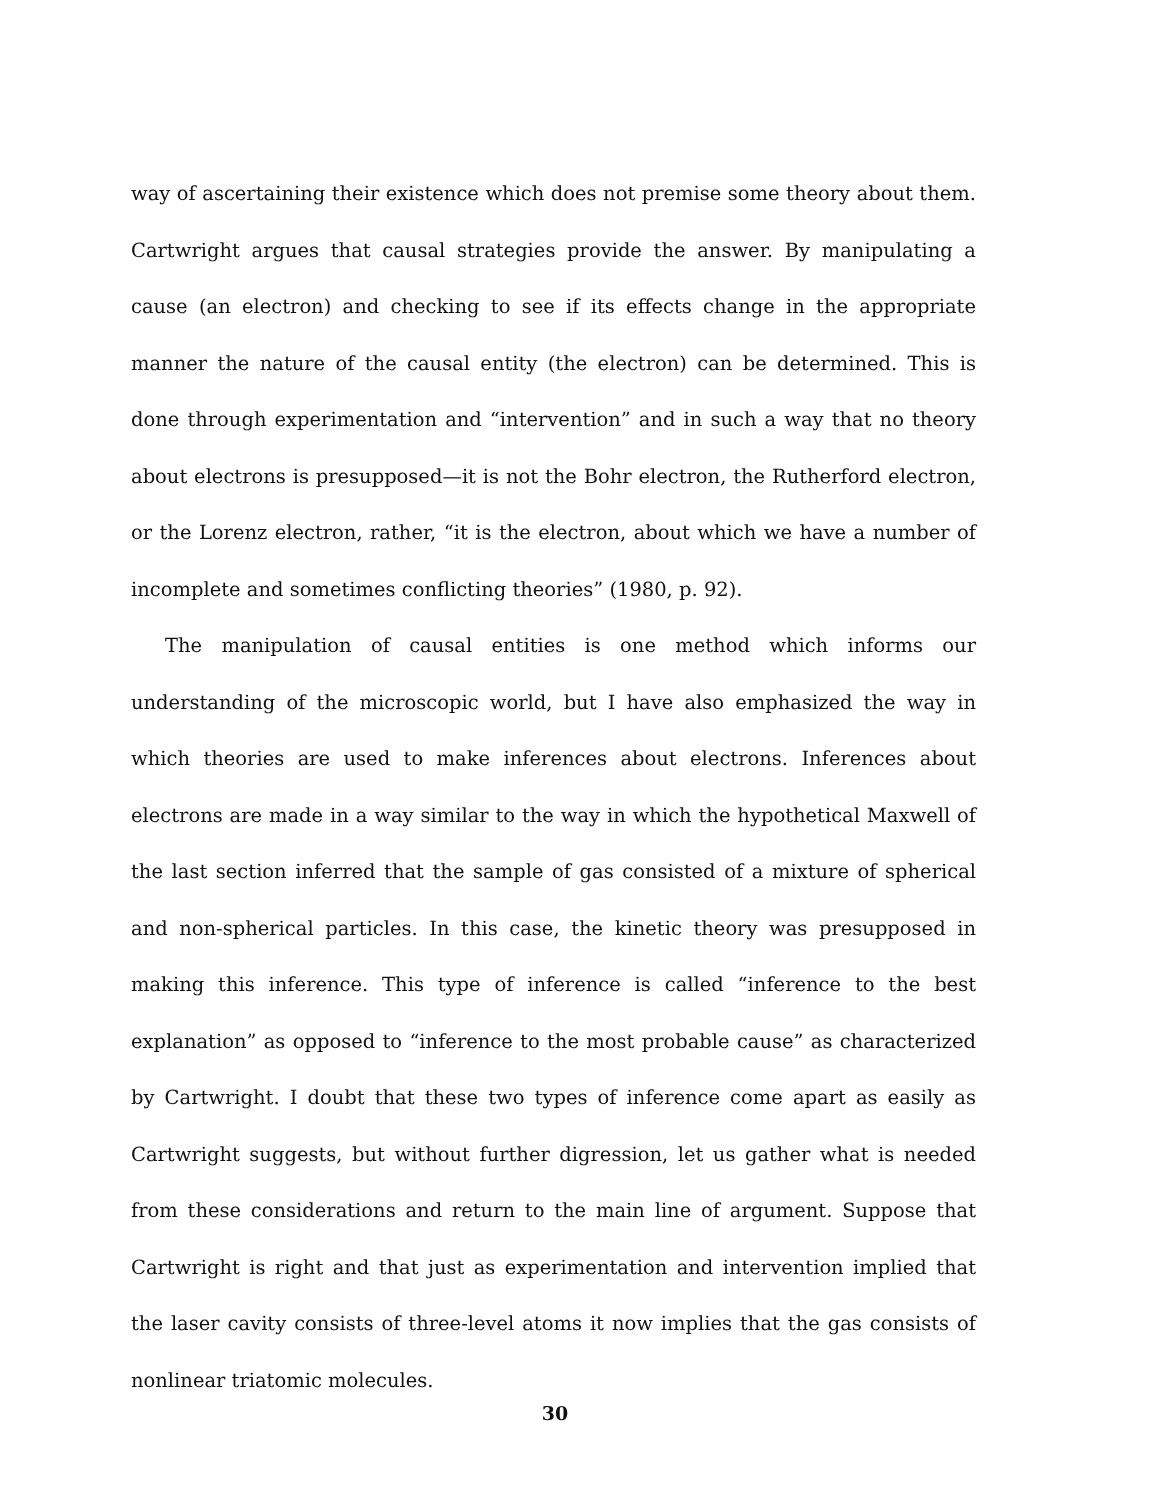way of ascertaining their existence which does not premise some theory about them. Cartwright argues that causal strategies provide the answer. By manipulating a cause (an electron) and checking to see if its effects change in the appropriate manner the nature of the causal entity (the electron) can be determined. This is done through experimentation and “intervention” and in such a way that no theory about electrons is presupposed—it is not the Bohr electron, the Rutherford electron, or the Lorenz electron, rather, “it is the electron, about which we have a number of incomplete and sometimes conflicting theories” (1980, p. 92).
The manipulation of causal entities is one method which informs our understanding of the microscopic world, but I have also emphasized the way in which theories are used to make inferences about electrons. Inferences about electrons are made in a way similar to the way in which the hypothetical Maxwell of the last section inferred that the sample of gas consisted of a mixture of spherical and non-spherical particles. In this case, the kinetic theory was presupposed in making this inference. This type of inference is called “inference to the best explanation” as opposed to “inference to the most probable cause” as characterized by Cartwright. I doubt that these two types of inference come apart as easily as Cartwright suggests, but without further digression, let us gather what is needed from these considerations and return to the main line of argument. Suppose that Cartwright is right and that just as experimentation and intervention implied that the laser cavity consists of three-level atoms it now implies that the gas consists of nonlinear triatomic molecules.
30